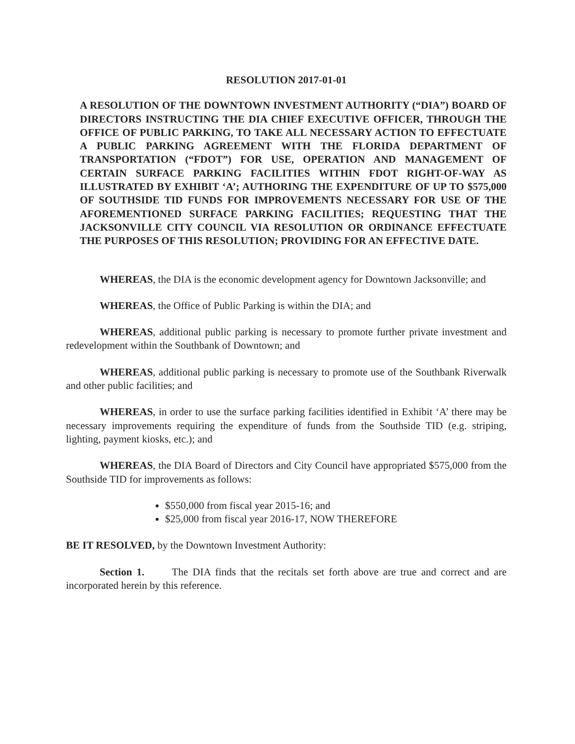RESOLUTION 2017-01-01
A RESOLUTION OF THE DOWNTOWN INVESTMENT AUTHORITY (“DIA”) BOARD OF DIRECTORS INSTRUCTING THE DIA CHIEF EXECUTIVE OFFICER, THROUGH THE OFFICE OF PUBLIC PARKING, TO TAKE ALL NECESSARY ACTION TO EFFECTUATE A PUBLIC PARKING AGREEMENT WITH THE FLORIDA DEPARTMENT OF TRANSPORTATION (“FDOT”) FOR USE, OPERATION AND MANAGEMENT OF CERTAIN SURFACE PARKING FACILITIES WITHIN FDOT RIGHT-OF-WAY AS ILLUSTRATED BY EXHIBIT ‘A’; AUTHORING THE EXPENDITURE OF UP TO $575,000 OF SOUTHSIDE TID FUNDS FOR IMPROVEMENTS NECESSARY FOR USE OF THE AFOREMENTIONED SURFACE PARKING FACILITIES; REQUESTING THAT THE JACKSONVILLE CITY COUNCIL VIA RESOLUTION OR ORDINANCE EFFECTUATE THE PURPOSES OF THIS RESOLUTION; PROVIDING FOR AN EFFECTIVE DATE.
WHEREAS, the DIA is the economic development agency for Downtown Jacksonville; and
WHEREAS, the Office of Public Parking is within the DIA; and
WHEREAS, additional public parking is necessary to promote further private investment and redevelopment within the Southbank of Downtown; and
WHEREAS, additional public parking is necessary to promote use of the Southbank Riverwalk and other public facilities; and
WHEREAS, in order to use the surface parking facilities identified in Exhibit ‘A’ there may be necessary improvements requiring the expenditure of funds from the Southside TID (e.g. striping, lighting, payment kiosks, etc.); and
WHEREAS, the DIA Board of Directors and City Council have appropriated $575,000 from the Southside TID for improvements as follows:
$550,000 from fiscal year 2015-16; and
$25,000 from fiscal year 2016-17, NOW THEREFORE
BE IT RESOLVED, by the Downtown Investment Authority:
Section 1. The DIA finds that the recitals set forth above are true and correct and are incorporated herein by this reference.